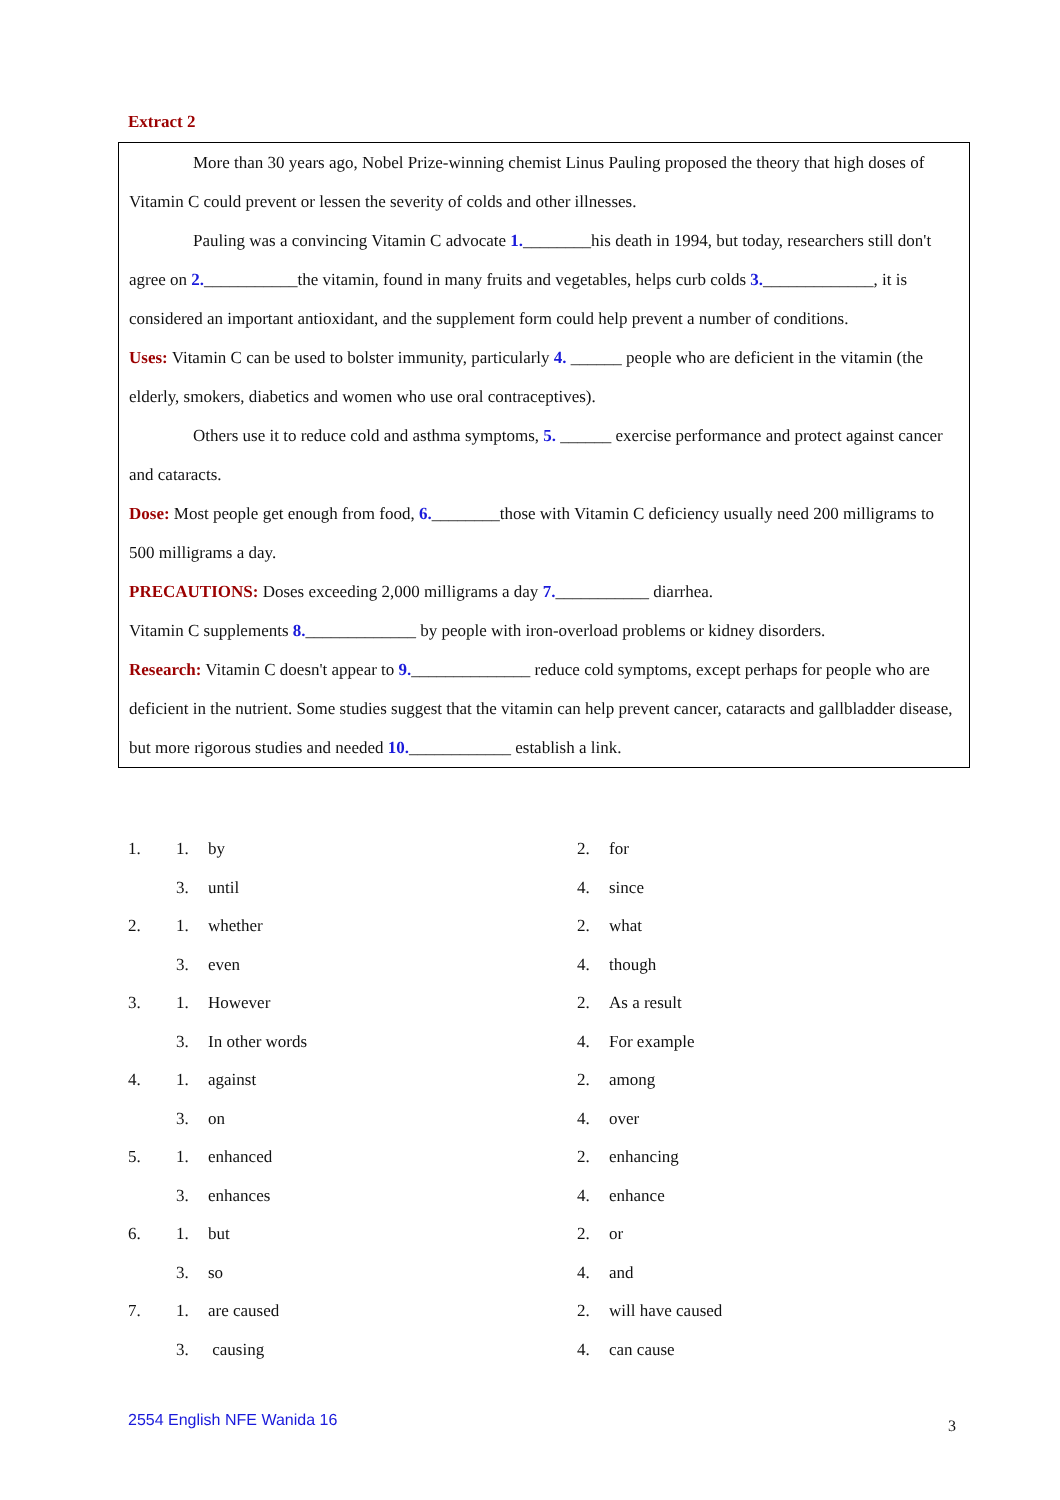Extract 2
More than 30 years ago, Nobel Prize-winning chemist Linus Pauling proposed the theory that high doses of Vitamin C could prevent or lessen the severity of colds and other illnesses.
Pauling was a convincing Vitamin C advocate 1.________his death in 1994, but today, researchers still don't agree on 2.___________the vitamin, found in many fruits and vegetables, helps curb colds 3._____________, it is considered an important antioxidant, and the supplement form could help prevent a number of conditions.
Uses: Vitamin C can be used to bolster immunity, particularly 4. ______ people who are deficient in the vitamin (the elderly, smokers, diabetics and women who use oral contraceptives).
Others use it to reduce cold and asthma symptoms, 5. ______ exercise performance and protect against cancer and cataracts.
Dose: Most people get enough from food, 6.________those with Vitamin C deficiency usually need 200 milligrams to 500 milligrams a day.
PRECAUTIONS: Doses exceeding 2,000 milligrams a day 7.___________ diarrhea.
Vitamin C supplements 8._____________ by people with iron-overload problems or kidney disorders.
Research: Vitamin C doesn't appear to 9.______________ reduce cold symptoms, except perhaps for people who are deficient in the nutrient. Some studies suggest that the vitamin can help prevent cancer, cataracts and gallbladder disease, but more rigorous studies and needed 10.____________ establish a link.
| 1. | 1. | by | 2. | for |
| | 3. | until | 4. | since |
| 2. | 1. | whether | 2. | what |
| | 3. | even | 4. | though |
| 3. | 1. | However | 2. | As a result |
| | 3. | In other words | 4. | For example |
| 4. | 1. | against | 2. | among |
| | 3. | on | 4. | over |
| 5. | 1. | enhanced | 2. | enhancing |
| | 3. | enhances | 4. | enhance |
| 6. | 1. | but | 2. | or |
| | 3. | so | 4. | and |
| 7. | 1. | are caused | 2. | will have caused |
| | 3. | causing | 4. | can cause |
2554 English NFE Wanida 16 3